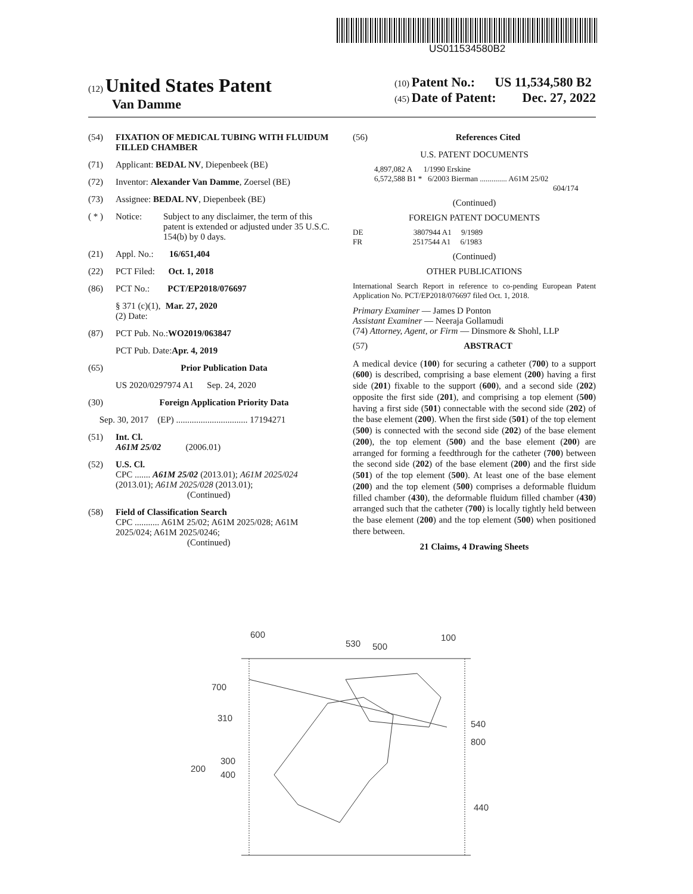US011534580B2
(12) United States Patent
Van Damme
(10) Patent No.: US 11,534,580 B2
(45) Date of Patent: Dec. 27, 2022
(54) FIXATION OF MEDICAL TUBING WITH FLUIDUM FILLED CHAMBER
(71) Applicant: BEDAL NV, Diepenbeek (BE)
(72) Inventor: Alexander Van Damme, Zoersel (BE)
(73) Assignee: BEDAL NV, Diepenbeek (BE)
( * ) Notice: Subject to any disclaimer, the term of this patent is extended or adjusted under 35 U.S.C. 154(b) by 0 days.
(21) Appl. No.: 16/651,404
(22) PCT Filed: Oct. 1, 2018
(86) PCT No.: PCT/EP2018/076697
§ 371 (c)(1),
(2) Date: Mar. 27, 2020
(87) PCT Pub. No.: WO2019/063847
PCT Pub. Date: Apr. 4, 2019
(65) Prior Publication Data
US 2020/0297974 A1 Sep. 24, 2020
(30) Foreign Application Priority Data
Sep. 30, 2017 (EP) ................................ 17194271
(51) Int. Cl.
A61M 25/02 (2006.01)
(52) U.S. Cl.
CPC ....... A61M 25/02 (2013.01); A61M 2025/024 (2013.01); A61M 2025/028 (2013.01);
(Continued)
(58) Field of Classification Search
CPC ........... A61M 25/02; A61M 2025/028; A61M 2025/024; A61M 2025/0246;
(Continued)
(56) References Cited
U.S. PATENT DOCUMENTS
4,897,082 A 1/1990 Erskine
6,572,588 B1 * 6/2003 Bierman .............. A61M 25/02
604/174
(Continued)
FOREIGN PATENT DOCUMENTS
DE 3807944 A1 9/1989
FR 2517544 A1 6/1983
(Continued)
OTHER PUBLICATIONS
International Search Report in reference to co-pending European Patent Application No. PCT/EP2018/076697 filed Oct. 1, 2018.
Primary Examiner — James D Ponton
Assistant Examiner — Neeraja Gollamudi
(74) Attorney, Agent, or Firm — Dinsmore & Shohl, LLP
(57) ABSTRACT
A medical device (100) for securing a catheter (700) to a support (600) is described, comprising a base element (200) having a first side (201) fixable to the support (600), and a second side (202) opposite the first side (201), and comprising a top element (500) having a first side (501) connectable with the second side (202) of the base element (200). When the first side (501) of the top element (500) is connected with the second side (202) of the base element (200), the top element (500) and the base element (200) are arranged for forming a feedthrough for the catheter (700) between the second side (202) of the base element (200) and the first side (501) of the top element (500). At least one of the base element (200) and the top element (500) comprises a deformable fluidum filled chamber (430), the deformable fluidum filled chamber (430) arranged such that the catheter (700) is locally tightly held between the base element (200) and the top element (500) when positioned there between.
21 Claims, 4 Drawing Sheets
600
530
500
100
700
310
540
800
200
300
400
440